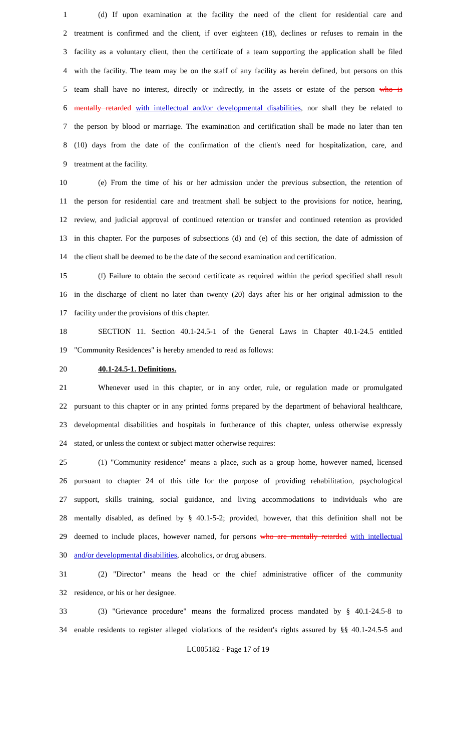1 (d) If upon examination at the facility the need of the client for residential care and
2 treatment is confirmed and the client, if over eighteen (18), declines or refuses to remain in the
3 facility as a voluntary client, then the certificate of a team supporting the application shall be filed
4 with the facility. The team may be on the staff of any facility as herein defined, but persons on this
5 team shall have no interest, directly or indirectly, in the assets or estate of the person who is
6 mentally retarded with intellectual and/or developmental disabilities, nor shall they be related to
7 the person by blood or marriage. The examination and certification shall be made no later than ten
8 (10) days from the date of the confirmation of the client's need for hospitalization, care, and
9 treatment at the facility.
10 (e) From the time of his or her admission under the previous subsection, the retention of
11 the person for residential care and treatment shall be subject to the provisions for notice, hearing,
12 review, and judicial approval of continued retention or transfer and continued retention as provided
13 in this chapter. For the purposes of subsections (d) and (e) of this section, the date of admission of
14 the client shall be deemed to be the date of the second examination and certification.
15 (f) Failure to obtain the second certificate as required within the period specified shall result
16 in the discharge of client no later than twenty (20) days after his or her original admission to the
17 facility under the provisions of this chapter.
18 SECTION 11. Section 40.1-24.5-1 of the General Laws in Chapter 40.1-24.5 entitled
19 "Community Residences" is hereby amended to read as follows:
20 40.1-24.5-1. Definitions.
21 Whenever used in this chapter, or in any order, rule, or regulation made or promulgated
22 pursuant to this chapter or in any printed forms prepared by the department of behavioral healthcare,
23 developmental disabilities and hospitals in furtherance of this chapter, unless otherwise expressly
24 stated, or unless the context or subject matter otherwise requires:
25 (1) "Community residence" means a place, such as a group home, however named, licensed
26 pursuant to chapter 24 of this title for the purpose of providing rehabilitation, psychological
27 support, skills training, social guidance, and living accommodations to individuals who are
28 mentally disabled, as defined by § 40.1-5-2; provided, however, that this definition shall not be
29 deemed to include places, however named, for persons who are mentally retarded with intellectual
30 and/or developmental disabilities, alcoholics, or drug abusers.
31 (2) "Director" means the head or the chief administrative officer of the community
32 residence, or his or her designee.
33 (3) "Grievance procedure" means the formalized process mandated by § 40.1-24.5-8 to
34 enable residents to register alleged violations of the resident's rights assured by §§ 40.1-24.5-5 and
LC005182 - Page 17 of 19